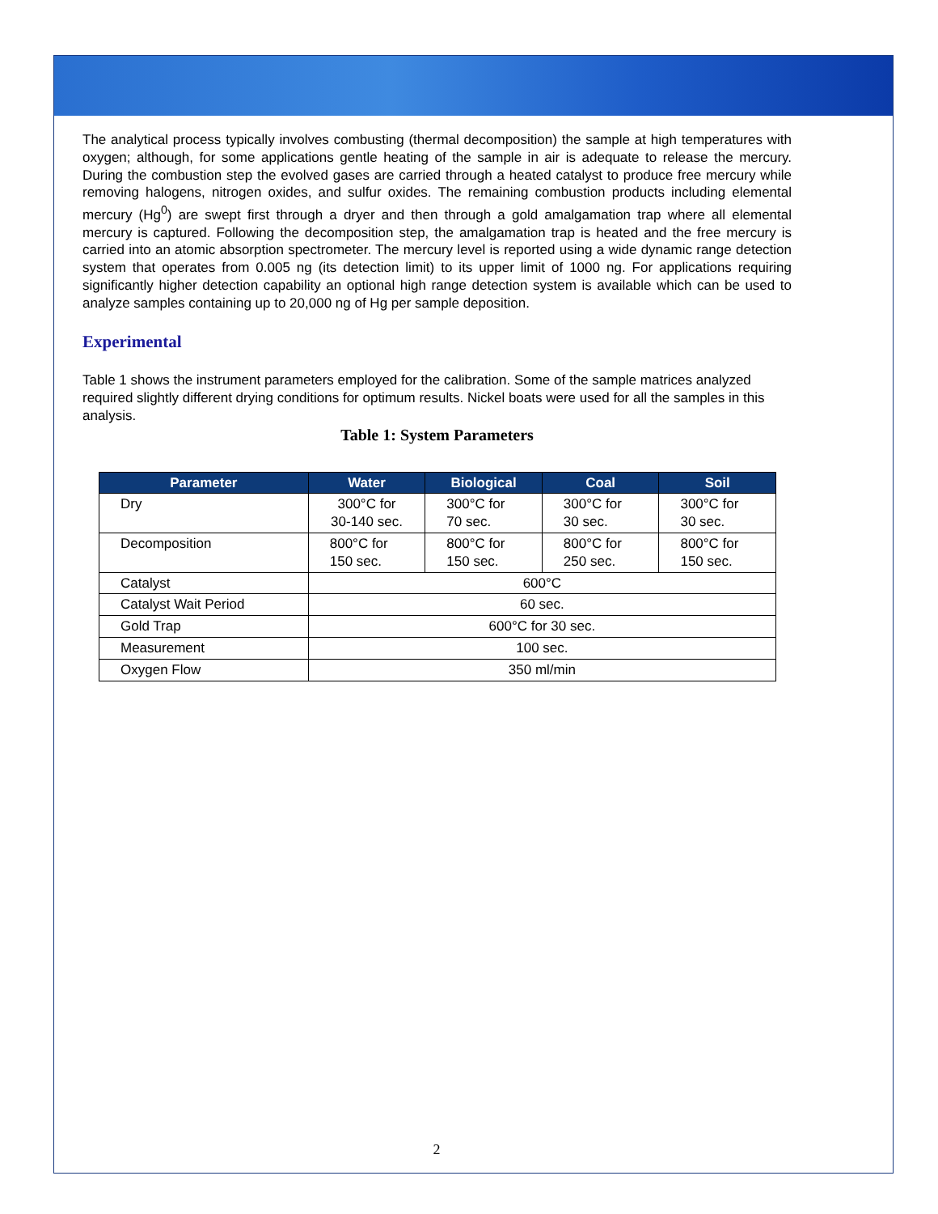The analytical process typically involves combusting (thermal decomposition) the sample at high temperatures with oxygen; although, for some applications gentle heating of the sample in air is adequate to release the mercury. During the combustion step the evolved gases are carried through a heated catalyst to produce free mercury while removing halogens, nitrogen oxides, and sulfur oxides. The remaining combustion products including elemental mercury (Hg<sup>0</sup>) are swept first through a dryer and then through a gold amalgamation trap where all elemental mercury is captured. Following the decomposition step, the amalgamation trap is heated and the free mercury is carried into an atomic absorption spectrometer. The mercury level is reported using a wide dynamic range detection system that operates from 0.005 ng (its detection limit) to its upper limit of 1000 ng. For applications requiring significantly higher detection capability an optional high range detection system is available which can be used to analyze samples containing up to 20,000 ng of Hg per sample deposition.
Experimental
Table 1 shows the instrument parameters employed for the calibration. Some of the sample matrices analyzed required slightly different drying conditions for optimum results. Nickel boats were used for all the samples in this analysis.
Table 1: System Parameters
| Parameter | Water | Biological | Coal | Soil |
| --- | --- | --- | --- | --- |
| Dry | 300°C for 30-140 sec. | 300°C for 70 sec. | 300°C for 30 sec. | 300°C for 30 sec. |
| Decomposition | 800°C for 150 sec. | 800°C for 150 sec. | 800°C for 250 sec. | 800°C for 150 sec. |
| Catalyst | 600°C | | | |
| Catalyst Wait Period | 60 sec. | | | |
| Gold Trap | 600°C for 30 sec. | | | |
| Measurement | 100 sec. | | | |
| Oxygen Flow | 350 ml/min | | | |
2